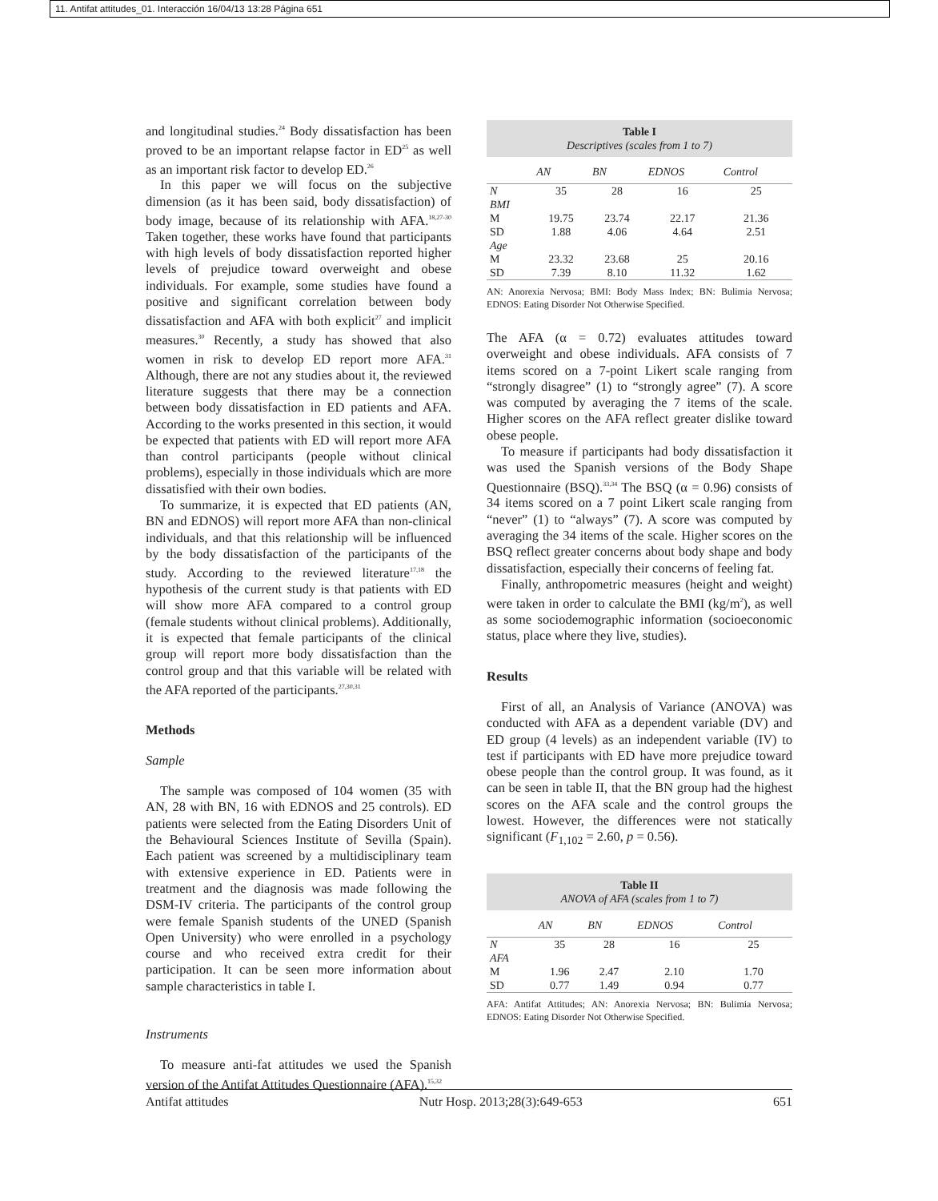11. Antifat attitudes_01. Interacción 16/04/13 13:28 Página 651
and longitudinal studies.<sup>24</sup> Body dissatisfaction has been proved to be an important relapse factor in ED<sup>25</sup> as well as an important risk factor to develop ED.<sup>26</sup>
In this paper we will focus on the subjective dimension (as it has been said, body dissatisfaction) of body image, because of its relationship with AFA.<sup>18,27-30</sup> Taken together, these works have found that participants with high levels of body dissatisfaction reported higher levels of prejudice toward overweight and obese individuals. For example, some studies have found a positive and significant correlation between body dissatisfaction and AFA with both explicit<sup>27</sup> and implicit measures.<sup>30</sup> Recently, a study has showed that also women in risk to develop ED report more AFA.<sup>31</sup> Although, there are not any studies about it, the reviewed literature suggests that there may be a connection between body dissatisfaction in ED patients and AFA. According to the works presented in this section, it would be expected that patients with ED will report more AFA than control participants (people without clinical problems), especially in those individuals which are more dissatisfied with their own bodies.
To summarize, it is expected that ED patients (AN, BN and EDNOS) will report more AFA than non-clinical individuals, and that this relationship will be influenced by the body dissatisfaction of the participants of the study. According to the reviewed literature<sup>17,18</sup> the hypothesis of the current study is that patients with ED will show more AFA compared to a control group (female students without clinical problems). Additionally, it is expected that female participants of the clinical group will report more body dissatisfaction than the control group and that this variable will be related with the AFA reported of the participants.<sup>27,30,31</sup>
Methods
Sample
The sample was composed of 104 women (35 with AN, 28 with BN, 16 with EDNOS and 25 controls). ED patients were selected from the Eating Disorders Unit of the Behavioural Sciences Institute of Sevilla (Spain). Each patient was screened by a multidisciplinary team with extensive experience in ED. Patients were in treatment and the diagnosis was made following the DSM-IV criteria. The participants of the control group were female Spanish students of the UNED (Spanish Open University) who were enrolled in a psychology course and who received extra credit for their participation. It can be seen more information about sample characteristics in table I.
Instruments
To measure anti-fat attitudes we used the Spanish version of the Antifat Attitudes Questionnaire (AFA).<sup>15,32</sup>
| Table I Descriptives (scales from 1 to 7) | | | | |
| | AN | BN | EDNOS | Control |
| N | 35 | 28 | 16 | 25 |
| BMI | | | | |
| M | 19.75 | 23.74 | 22.17 | 21.36 |
| SD | 1.88 | 4.06 | 4.64 | 2.51 |
| Age | | | | |
| M | 23.32 | 23.68 | 25 | 20.16 |
| SD | 7.39 | 8.10 | 11.32 | 1.62 |
AN: Anorexia Nervosa; BMI: Body Mass Index; BN: Bulimia Nervosa; EDNOS: Eating Disorder Not Otherwise Specified.
The AFA (α = 0.72) evaluates attitudes toward overweight and obese individuals. AFA consists of 7 items scored on a 7-point Likert scale ranging from “strongly disagree” (1) to “strongly agree” (7). A score was computed by averaging the 7 items of the scale. Higher scores on the AFA reflect greater dislike toward obese people.
To measure if participants had body dissatisfaction it was used the Spanish versions of the Body Shape Questionnaire (BSQ).<sup>33,34</sup> The BSQ (α = 0.96) consists of 34 items scored on a 7 point Likert scale ranging from “never” (1) to “always” (7). A score was computed by averaging the 34 items of the scale. Higher scores on the BSQ reflect greater concerns about body shape and body dissatisfaction, especially their concerns of feeling fat.
Finally, anthropometric measures (height and weight) were taken in order to calculate the BMI (kg/m<sup>2</sup>), as well as some sociodemographic information (socioeconomic status, place where they live, studies).
Results
First of all, an Analysis of Variance (ANOVA) was conducted with AFA as a dependent variable (DV) and ED group (4 levels) as an independent variable (IV) to test if participants with ED have more prejudice toward obese people than the control group. It was found, as it can be seen in table II, that the BN group had the highest scores on the AFA scale and the control groups the lowest. However, the differences were not statically significant (F<sub>1,102</sub> = 2.60, p = 0.56).
| Table II ANOVA of AFA (scales from 1 to 7) | | | | |
| | AN | BN | EDNOS | Control |
| N | 35 | 28 | 16 | 25 |
| AFA | | | | |
| M | 1.96 | 2.47 | 2.10 | 1.70 |
| SD | 0.77 | 1.49 | 0.94 | 0.77 |
AFA: Antifat Attitudes; AN: Anorexia Nervosa; BN: Bulimia Nervosa; EDNOS: Eating Disorder Not Otherwise Specified.
Antifat attitudes Nutr Hosp. 2013;28(3):649-653 651